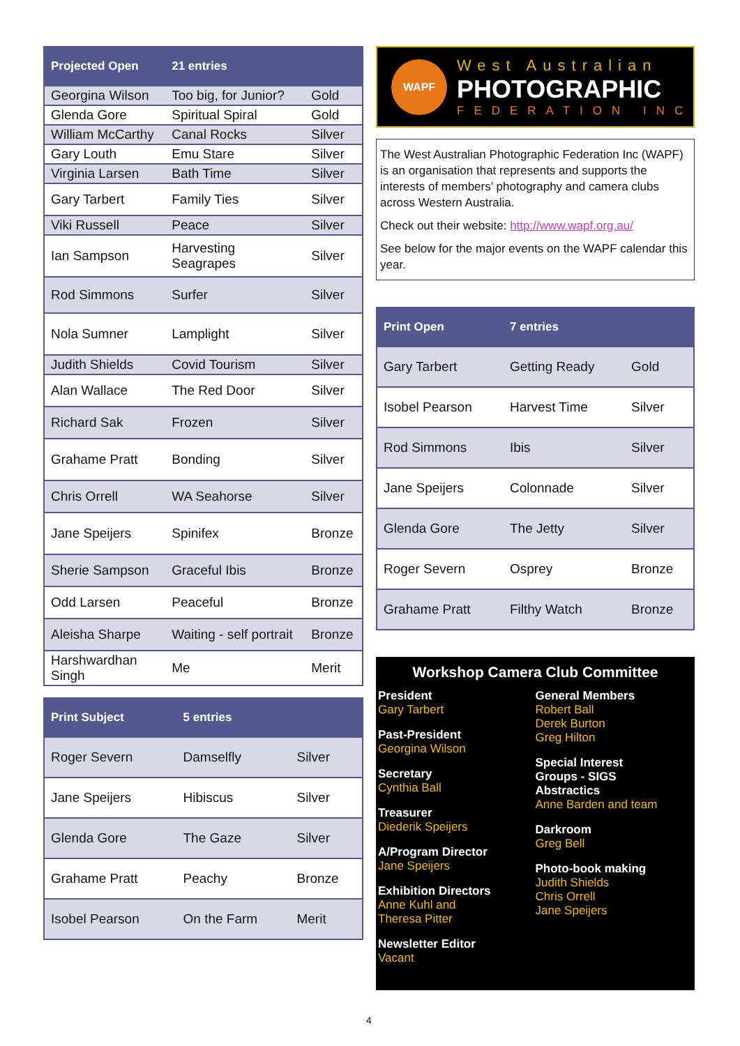| Projected Open | 21 entries | |
| --- | --- | --- |
| Georgina Wilson | Too big, for Junior? | Gold |
| Glenda Gore | Spiritual Spiral | Gold |
| William McCarthy | Canal Rocks | Silver |
| Gary Louth | Emu Stare | Silver |
| Virginia Larsen | Bath Time | Silver |
| Gary Tarbert | Family Ties | Silver |
| Viki Russell | Peace | Silver |
| Ian Sampson | Harvesting Seagrapes | Silver |
| Rod Simmons | Surfer | Silver |
| Nola Sumner | Lamplight | Silver |
| Judith Shields | Covid Tourism | Silver |
| Alan Wallace | The Red Door | Silver |
| Richard Sak | Frozen | Silver |
| Grahame Pratt | Bonding | Silver |
| Chris Orrell | WA Seahorse | Silver |
| Jane Speijers | Spinifex | Bronze |
| Sherie Sampson | Graceful Ibis | Bronze |
| Odd Larsen | Peaceful | Bronze |
| Aleisha Sharpe | Waiting - self portrait | Bronze |
| Harshwardhan Singh | Me | Merit |
| Print Subject | 5 entries | |
| --- | --- | --- |
| Roger Severn | Damselfly | Silver |
| Jane Speijers | Hibiscus | Silver |
| Glenda Gore | The Gaze | Silver |
| Grahame Pratt | Peachy | Bronze |
| Isobel Pearson | On the Farm | Merit |
WAPF
West Australian
PHOTOGRAPHIC
FEDERATION INC
The West Australian Photographic Federation Inc (WAPF) is an organisation that represents and supports the interests of members’ photography and camera clubs across Western Australia.
Check out their website: http://www.wapf.org.au/
See below for the major events on the WAPF calendar this year.
| Print Open | 7 entries | |
| --- | --- | --- |
| Gary Tarbert | Getting Ready | Gold |
| Isobel Pearson | Harvest Time | Silver |
| Rod Simmons | Ibis | Silver |
| Jane Speijers | Colonnade | Silver |
| Glenda Gore | The Jetty | Silver |
| Roger Severn | Osprey | Bronze |
| Grahame Pratt | Filthy Watch | Bronze |
Workshop Camera Club Committee
President
Gary Tarbert
Past-President
Georgina Wilson
Secretary
Cynthia Ball
Treasurer
Diederik Speijers
A/Program Director
Jane Speijers
Exhibition Directors
Anne Kuhl and
Theresa Pitter
Newsletter Editor
Vacant
General Members
Robert Ball
Derek Burton
Greg Hilton
Special Interest
Groups - SIGS
Abstractics
Anne Barden and team
Darkroom
Greg Bell
Photo-book making
Judith Shields
Chris Orrell
Jane Speijers
4